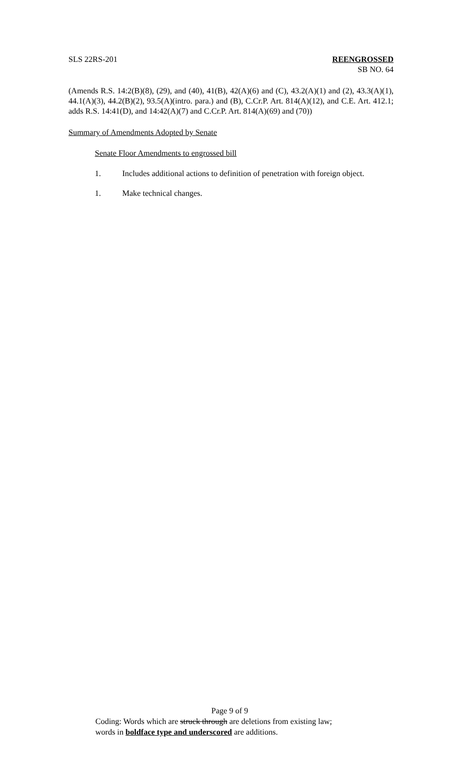SLS 22RS-201 REENGROSSED
SB NO. 64
(Amends R.S. 14:2(B)(8), (29), and (40), 41(B), 42(A)(6) and (C), 43.2(A)(1) and (2), 43.3(A)(1), 44.1(A)(3), 44.2(B)(2), 93.5(A)(intro. para.) and (B), C.Cr.P. Art. 814(A)(12), and C.E. Art. 412.1; adds R.S. 14:41(D), and 14:42(A)(7) and C.Cr.P. Art. 814(A)(69) and (70))
Summary of Amendments Adopted by Senate
Senate Floor Amendments to engrossed bill
1. Includes additional actions to definition of penetration with foreign object.
1. Make technical changes.
Page 9 of 9
Coding: Words which are struck through are deletions from existing law;
words in boldface type and underscored are additions.